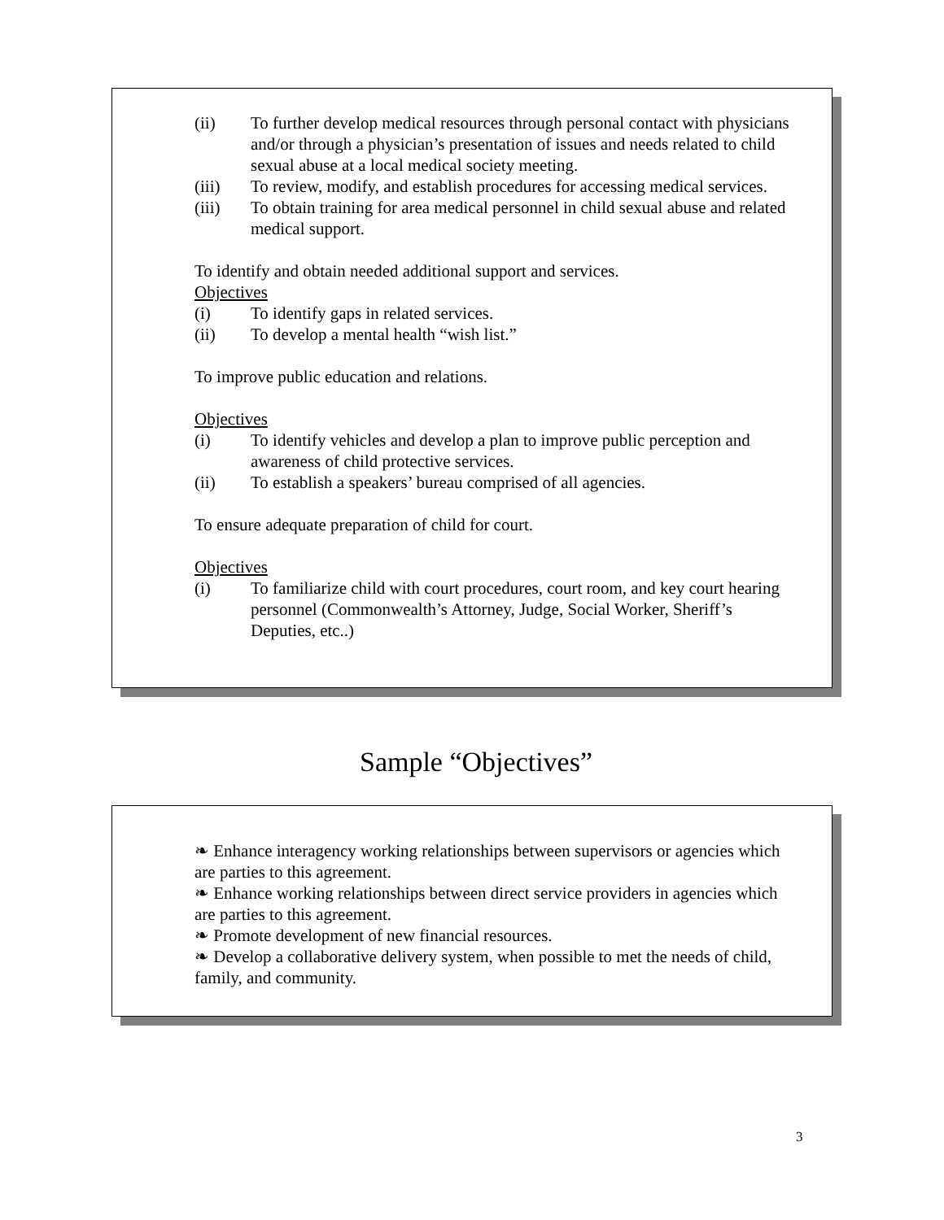(ii) To further develop medical resources through personal contact with physicians and/or through a physician’s presentation of issues and needs related to child sexual abuse at a local medical society meeting.
(iii) To review, modify, and establish procedures for accessing medical services.
(iii) To obtain training for area medical personnel in child sexual abuse and related medical support.
To identify and obtain needed additional support and services.
Objectives
(i) To identify gaps in related services.
(ii) To develop a mental health “wish list.”
To improve public education and relations.
Objectives
(i) To identify vehicles and develop a plan to improve public perception and awareness of child protective services.
(ii) To establish a speakers’ bureau comprised of all agencies.
To ensure adequate preparation of child for court.
Objectives
(i) To familiarize child with court procedures, court room, and key court hearing personnel (Commonwealth’s Attorney, Judge, Social Worker, Sheriff’s Deputies, etc..)
Sample “Objectives”
❧ Enhance interagency working relationships between supervisors or agencies which are parties to this agreement.
❧ Enhance working relationships between direct service providers in agencies which are parties to this agreement.
❧ Promote development of new financial resources.
❧ Develop a collaborative delivery system, when possible to met the needs of child, family, and community.
3